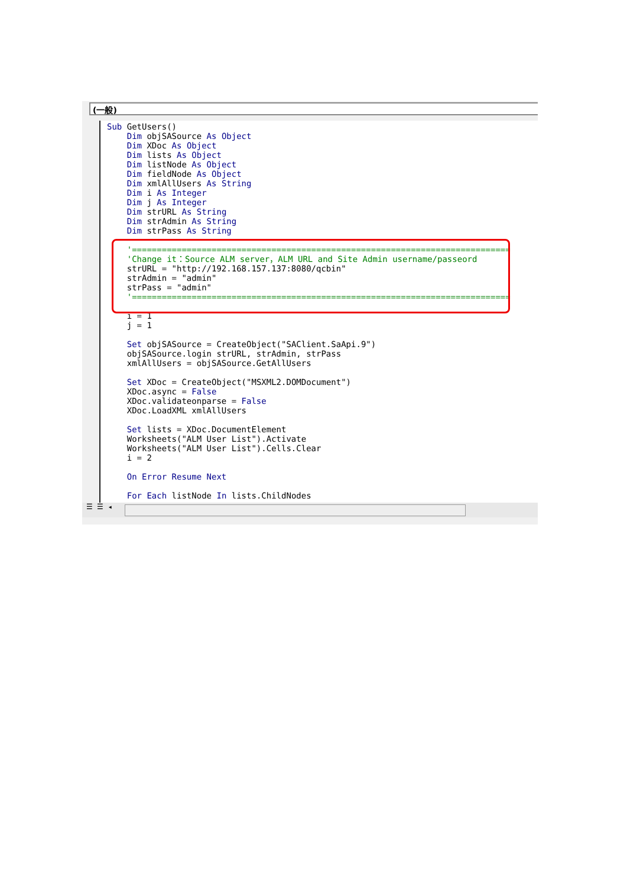(一般)
Sub GetUsers()
    Dim objSASource As Object
    Dim XDoc As Object
    Dim lists As Object
    Dim listNode As Object
    Dim fieldNode As Object
    Dim xmlAllUsers As String
    Dim i As Integer
    Dim j As Integer
    Dim strURL As String
    Dim strAdmin As String
    Dim strPass As String

    '============================================================================
    'Change it：Source ALM server，ALM URL and Site Admin username/passeord
    strURL = "http://192.168.157.137:8080/qcbin"
    strAdmin = "admin"
    strPass = "admin"
    '============================================================================

    i = 1
    j = 1

    Set objSASource = CreateObject("SAClient.SaApi.9")
    objSASource.login strURL, strAdmin, strPass
    xmlAllUsers = objSASource.GetAllUsers

    Set XDoc = CreateObject("MSXML2.DOMDocument")
    XDoc.async = False
    XDoc.validateonparse = False
    XDoc.LoadXML xmlAllUsers

    Set lists = XDoc.DocumentElement
    Worksheets("ALM User List").Activate
    Worksheets("ALM User List").Cells.Clear
    i = 2

    On Error Resume Next

    For Each listNode In lists.ChildNodes
☰ ☰ ◂